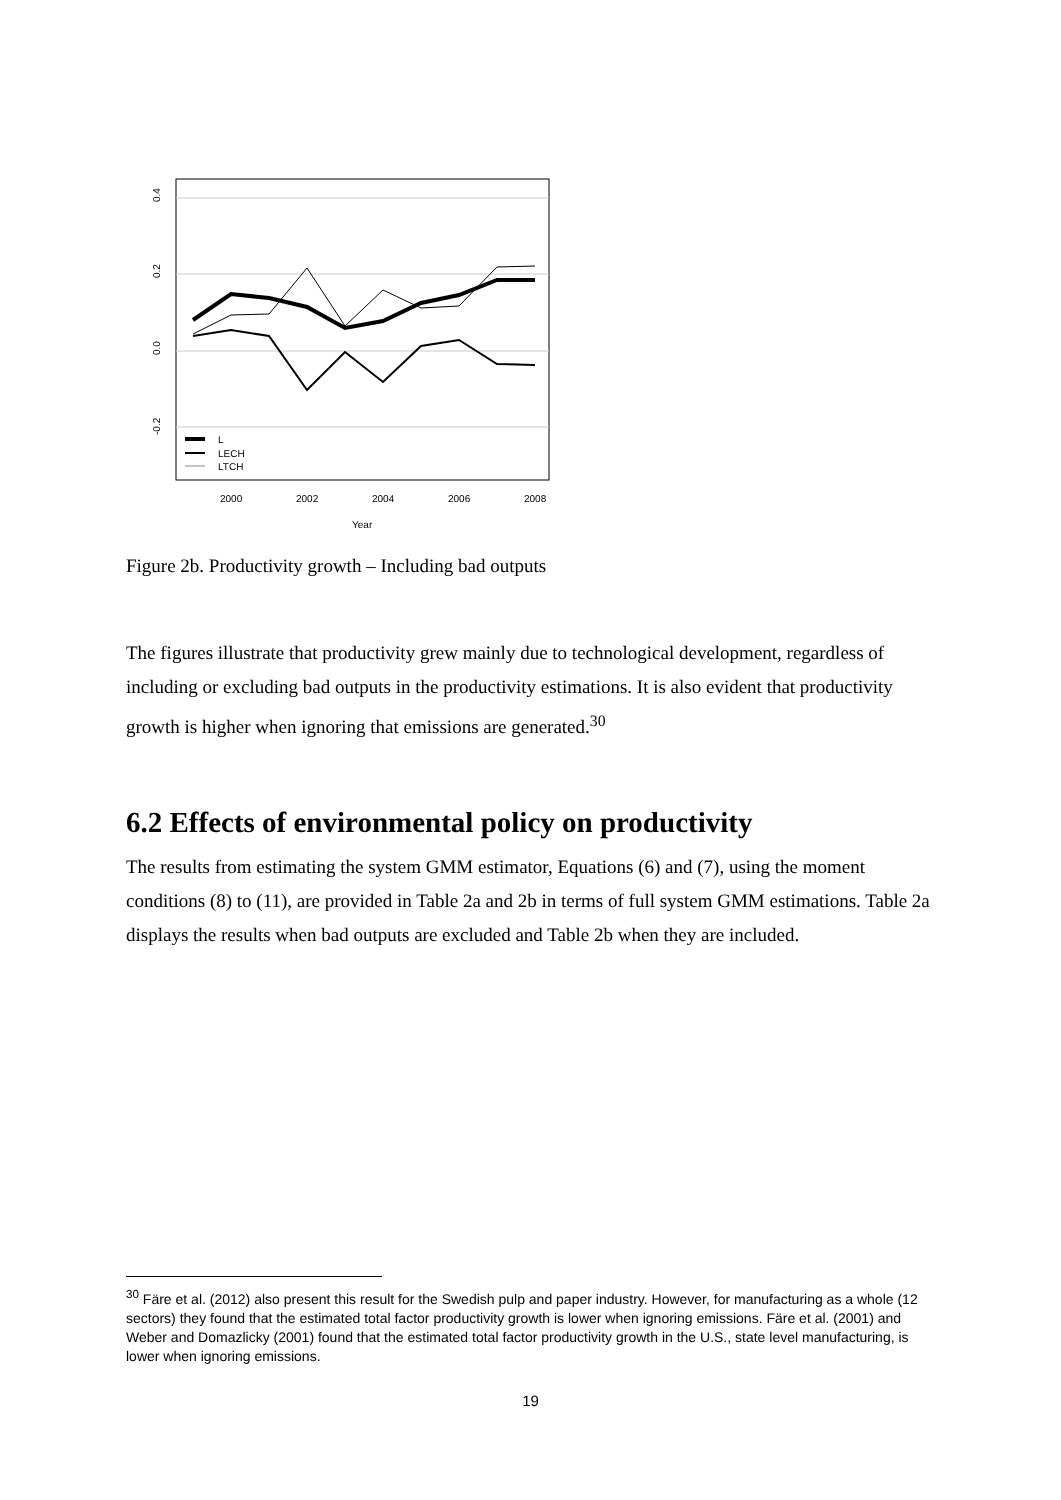0.4
0.2
0.0
-0.2
L
LECH
LTCH
2000
2002
2004
2006
2008
Year
Figure 2b. Productivity growth – Including bad outputs
The figures illustrate that productivity grew mainly due to technological development, regardless of including or excluding bad outputs in the productivity estimations. It is also evident that productivity growth is higher when ignoring that emissions are generated.<sup>30</sup>
6.2 Effects of environmental policy on productivity
The results from estimating the system GMM estimator, Equations (6) and (7), using the moment conditions (8) to (11), are provided in Table 2a and 2b in terms of full system GMM estimations. Table 2a displays the results when bad outputs are excluded and Table 2b when they are included.
<sup>30</sup> Färe et al. (2012) also present this result for the Swedish pulp and paper industry. However, for manufacturing as a whole (12 sectors) they found that the estimated total factor productivity growth is lower when ignoring emissions. Färe et al. (2001) and Weber and Domazlicky (2001) found that the estimated total factor productivity growth in the U.S., state level manufacturing, is lower when ignoring emissions.
19